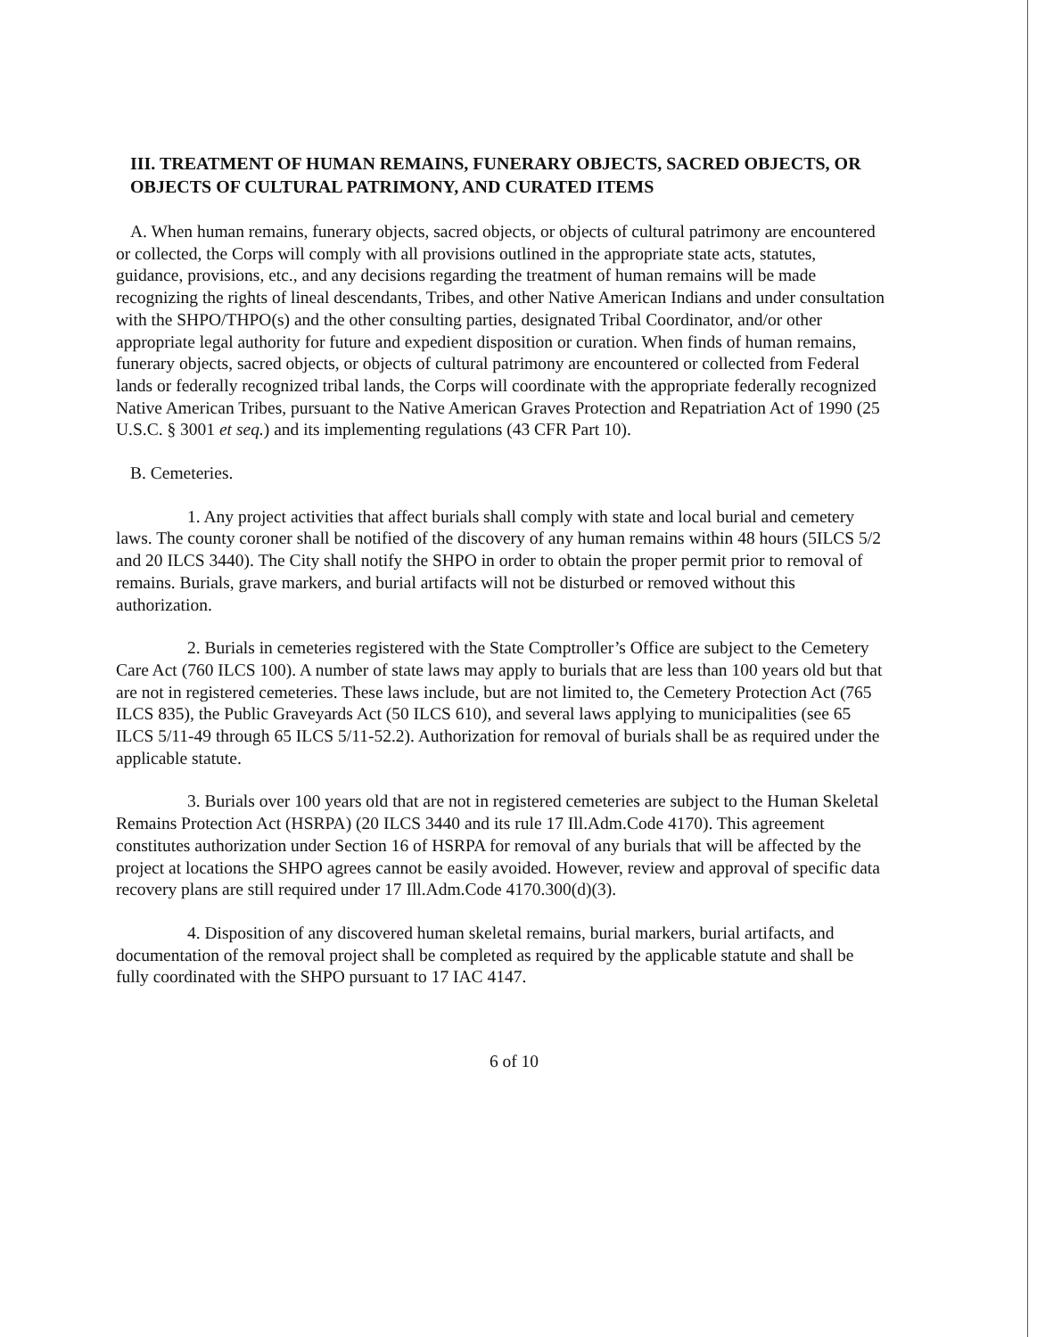III. TREATMENT OF HUMAN REMAINS, FUNERARY OBJECTS, SACRED OBJECTS, OR OBJECTS OF CULTURAL PATRIMONY, AND CURATED ITEMS
A. When human remains, funerary objects, sacred objects, or objects of cultural patrimony are encountered or collected, the Corps will comply with all provisions outlined in the appropriate state acts, statutes, guidance, provisions, etc., and any decisions regarding the treatment of human remains will be made recognizing the rights of lineal descendants, Tribes, and other Native American Indians and under consultation with the SHPO/THPO(s) and the other consulting parties, designated Tribal Coordinator, and/or other appropriate legal authority for future and expedient disposition or curation. When finds of human remains, funerary objects, sacred objects, or objects of cultural patrimony are encountered or collected from Federal lands or federally recognized tribal lands, the Corps will coordinate with the appropriate federally recognized Native American Tribes, pursuant to the Native American Graves Protection and Repatriation Act of 1990 (25 U.S.C. § 3001 et seq.) and its implementing regulations (43 CFR Part 10).
B. Cemeteries.
1. Any project activities that affect burials shall comply with state and local burial and cemetery laws. The county coroner shall be notified of the discovery of any human remains within 48 hours (5ILCS 5/2 and 20 ILCS 3440). The City shall notify the SHPO in order to obtain the proper permit prior to removal of remains. Burials, grave markers, and burial artifacts will not be disturbed or removed without this authorization.
2. Burials in cemeteries registered with the State Comptroller’s Office are subject to the Cemetery Care Act (760 ILCS 100). A number of state laws may apply to burials that are less than 100 years old but that are not in registered cemeteries. These laws include, but are not limited to, the Cemetery Protection Act (765 ILCS 835), the Public Graveyards Act (50 ILCS 610), and several laws applying to municipalities (see 65 ILCS 5/11-49 through 65 ILCS 5/11-52.2). Authorization for removal of burials shall be as required under the applicable statute.
3. Burials over 100 years old that are not in registered cemeteries are subject to the Human Skeletal Remains Protection Act (HSRPA) (20 ILCS 3440 and its rule 17 Ill.Adm.Code 4170). This agreement constitutes authorization under Section 16 of HSRPA for removal of any burials that will be affected by the project at locations the SHPO agrees cannot be easily avoided. However, review and approval of specific data recovery plans are still required under 17 Ill.Adm.Code 4170.300(d)(3).
4. Disposition of any discovered human skeletal remains, burial markers, burial artifacts, and documentation of the removal project shall be completed as required by the applicable statute and shall be fully coordinated with the SHPO pursuant to 17 IAC 4147.
6 of 10